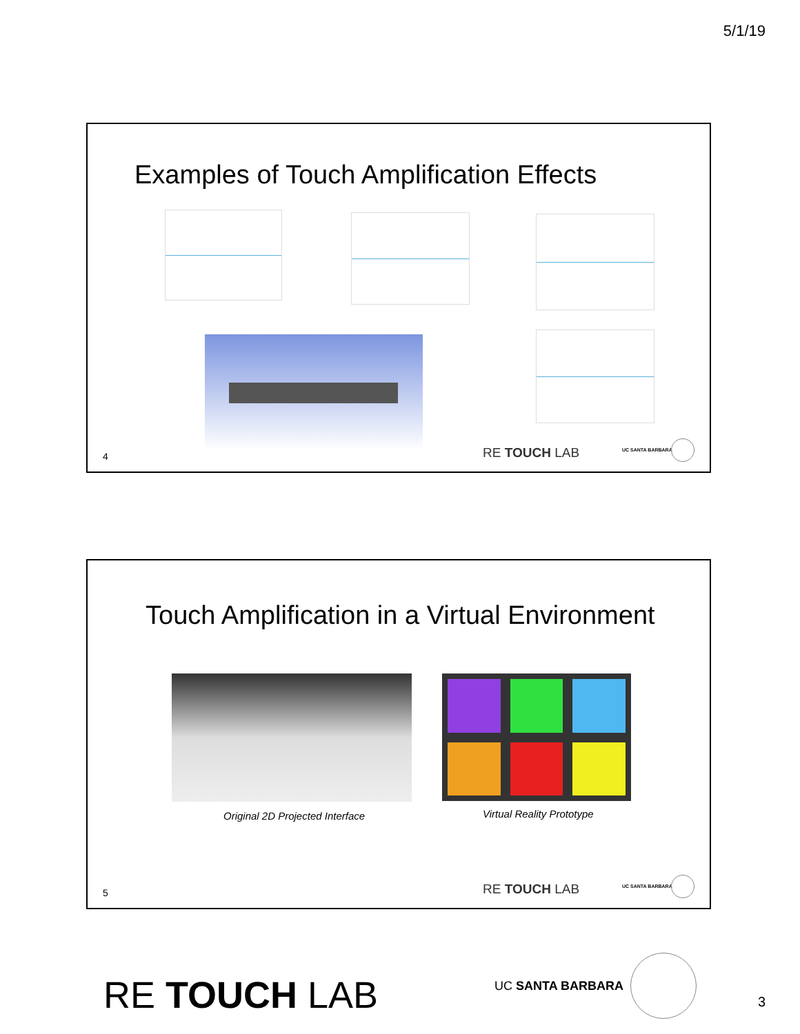5/1/19
Examples of Touch Amplification Effects
4 RE TOUCH LAB UC SANTA BARBARA
Touch Amplification in a Virtual Environment
Original 2D Projected Interface
Virtual Reality Prototype
5 RE TOUCH LAB UC SANTA BARBARA
RE TOUCH LAB UC SANTA BARBARA
3